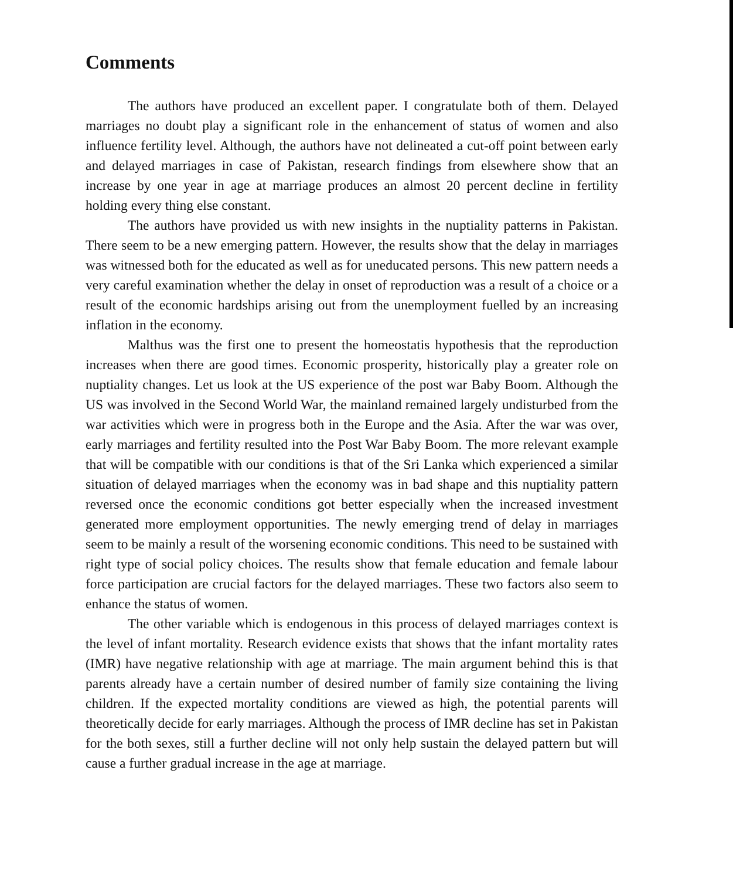Comments
The authors have produced an excellent paper. I congratulate both of them. Delayed marriages no doubt play a significant role in the enhancement of status of women and also influence fertility level. Although, the authors have not delineated a cut-off point between early and delayed marriages in case of Pakistan, research findings from elsewhere show that an increase by one year in age at marriage produces an almost 20 percent decline in fertility holding every thing else constant.
The authors have provided us with new insights in the nuptiality patterns in Pakistan. There seem to be a new emerging pattern. However, the results show that the delay in marriages was witnessed both for the educated as well as for uneducated persons. This new pattern needs a very careful examination whether the delay in onset of reproduction was a result of a choice or a result of the economic hardships arising out from the unemployment fuelled by an increasing inflation in the economy.
Malthus was the first one to present the homeostatis hypothesis that the reproduction increases when there are good times. Economic prosperity, historically play a greater role on nuptiality changes. Let us look at the US experience of the post war Baby Boom. Although the US was involved in the Second World War, the mainland remained largely undisturbed from the war activities which were in progress both in the Europe and the Asia. After the war was over, early marriages and fertility resulted into the Post War Baby Boom. The more relevant example that will be compatible with our conditions is that of the Sri Lanka which experienced a similar situation of delayed marriages when the economy was in bad shape and this nuptiality pattern reversed once the economic conditions got better especially when the increased investment generated more employment opportunities. The newly emerging trend of delay in marriages seem to be mainly a result of the worsening economic conditions. This need to be sustained with right type of social policy choices. The results show that female education and female labour force participation are crucial factors for the delayed marriages. These two factors also seem to enhance the status of women.
The other variable which is endogenous in this process of delayed marriages context is the level of infant mortality. Research evidence exists that shows that the infant mortality rates (IMR) have negative relationship with age at marriage. The main argument behind this is that parents already have a certain number of desired number of family size containing the living children. If the expected mortality conditions are viewed as high, the potential parents will theoretically decide for early marriages. Although the process of IMR decline has set in Pakistan for the both sexes, still a further decline will not only help sustain the delayed pattern but will cause a further gradual increase in the age at marriage.